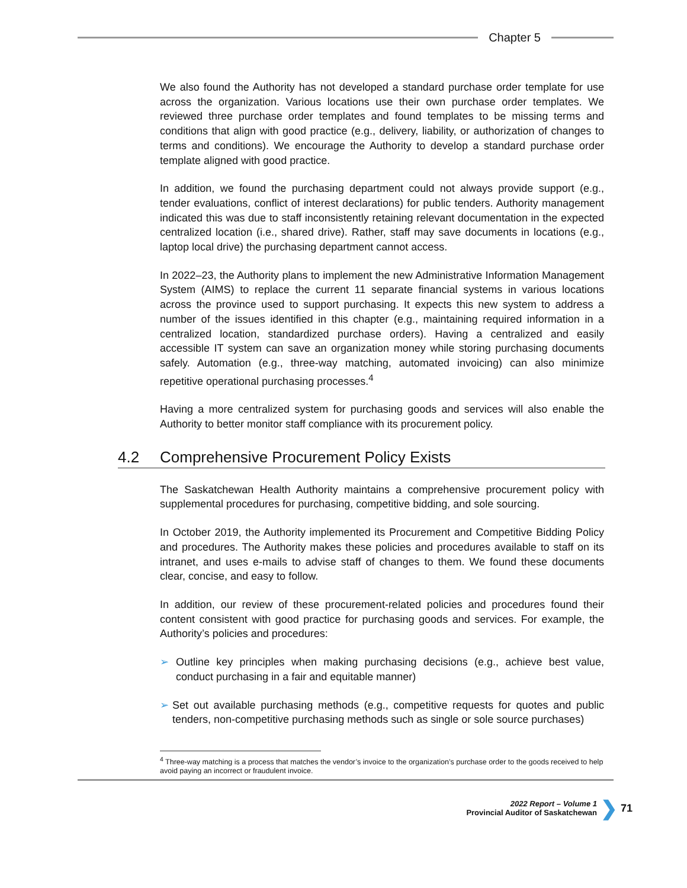Chapter 5
We also found the Authority has not developed a standard purchase order template for use across the organization. Various locations use their own purchase order templates. We reviewed three purchase order templates and found templates to be missing terms and conditions that align with good practice (e.g., delivery, liability, or authorization of changes to terms and conditions). We encourage the Authority to develop a standard purchase order template aligned with good practice.
In addition, we found the purchasing department could not always provide support (e.g., tender evaluations, conflict of interest declarations) for public tenders. Authority management indicated this was due to staff inconsistently retaining relevant documentation in the expected centralized location (i.e., shared drive). Rather, staff may save documents in locations (e.g., laptop local drive) the purchasing department cannot access.
In 2022–23, the Authority plans to implement the new Administrative Information Management System (AIMS) to replace the current 11 separate financial systems in various locations across the province used to support purchasing. It expects this new system to address a number of the issues identified in this chapter (e.g., maintaining required information in a centralized location, standardized purchase orders). Having a centralized and easily accessible IT system can save an organization money while storing purchasing documents safely. Automation (e.g., three-way matching, automated invoicing) can also minimize repetitive operational purchasing processes.<sup>4</sup>
Having a more centralized system for purchasing goods and services will also enable the Authority to better monitor staff compliance with its procurement policy.
4.2 Comprehensive Procurement Policy Exists
The Saskatchewan Health Authority maintains a comprehensive procurement policy with supplemental procedures for purchasing, competitive bidding, and sole sourcing.
In October 2019, the Authority implemented its Procurement and Competitive Bidding Policy and procedures. The Authority makes these policies and procedures available to staff on its intranet, and uses e-mails to advise staff of changes to them. We found these documents clear, concise, and easy to follow.
In addition, our review of these procurement-related policies and procedures found their content consistent with good practice for purchasing goods and services. For example, the Authority’s policies and procedures:
➢ Outline key principles when making purchasing decisions (e.g., achieve best value, conduct purchasing in a fair and equitable manner)
➢ Set out available purchasing methods (e.g., competitive requests for quotes and public tenders, non-competitive purchasing methods such as single or sole source purchases)
<sup>4</sup> Three-way matching is a process that matches the vendor’s invoice to the organization’s purchase order to the goods received to help avoid paying an incorrect or fraudulent invoice.
2022 Report – Volume 1
Provincial Auditor of Saskatchewan
❯ 71